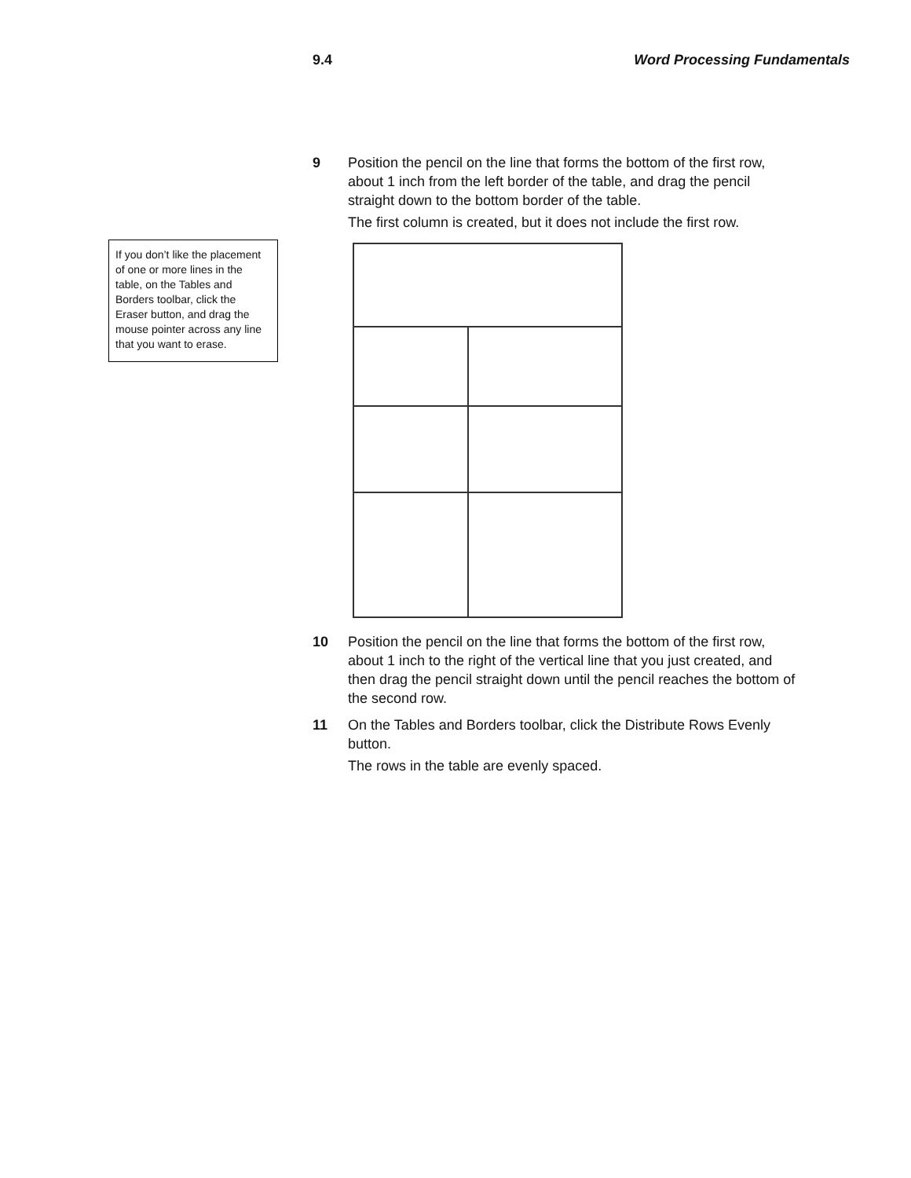9.4 Word Processing Fundamentals
If you don’t like the placement of one or more lines in the table, on the Tables and Borders toolbar, click the Eraser button, and drag the mouse pointer across any line that you want to erase.
9 Position the pencil on the line that forms the bottom of the first row, about 1 inch from the left border of the table, and drag the pencil straight down to the bottom border of the table.
The first column is created, but it does not include the first row.
10 Position the pencil on the line that forms the bottom of the first row, about 1 inch to the right of the vertical line that you just created, and then drag the pencil straight down until the pencil reaches the bottom of the second row.
11 On the Tables and Borders toolbar, click the Distribute Rows Evenly button.
The rows in the table are evenly spaced.